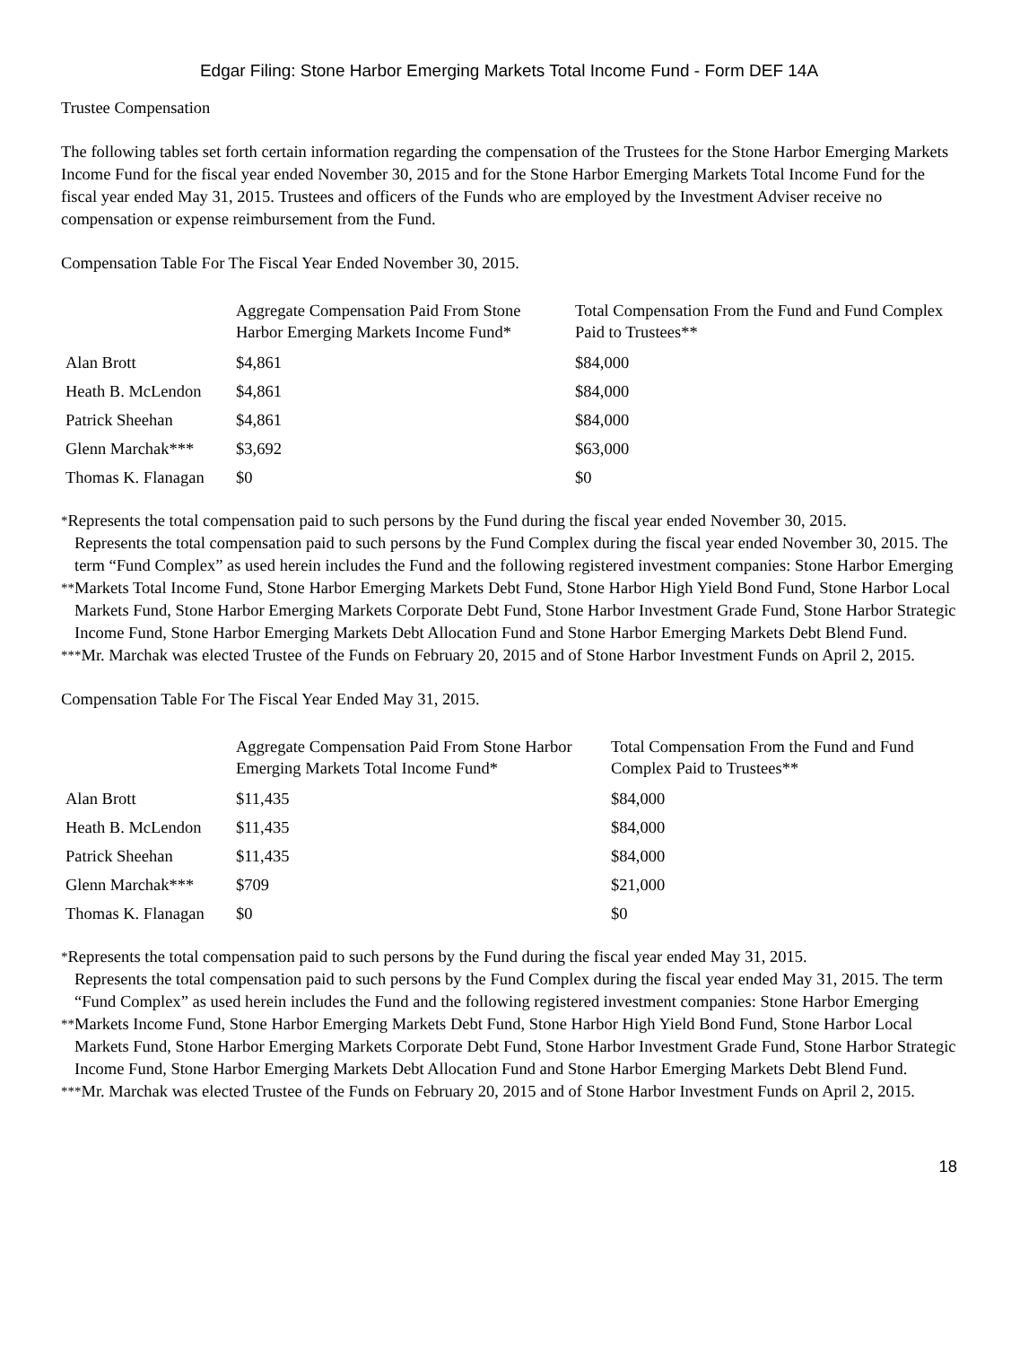Edgar Filing: Stone Harbor Emerging Markets Total Income Fund - Form DEF 14A
Trustee Compensation
The following tables set forth certain information regarding the compensation of the Trustees for the Stone Harbor Emerging Markets Income Fund for the fiscal year ended November 30, 2015 and for the Stone Harbor Emerging Markets Total Income Fund for the fiscal year ended May 31, 2015. Trustees and officers of the Funds who are employed by the Investment Adviser receive no compensation or expense reimbursement from the Fund.
Compensation Table For The Fiscal Year Ended November 30, 2015.
| | Aggregate Compensation Paid From Stone Harbor Emerging Markets Income Fund* | Total Compensation From the Fund and Fund Complex Paid to Trustees** |
| --- | --- | --- |
| Alan Brott | $4,861 | $84,000 |
| Heath B. McLendon | $4,861 | $84,000 |
| Patrick Sheehan | $4,861 | $84,000 |
| Glenn Marchak*** | $3,692 | $63,000 |
| Thomas K. Flanagan | $0 | $0 |
* Represents the total compensation paid to such persons by the Fund during the fiscal year ended November 30, 2015.
** Represents the total compensation paid to such persons by the Fund Complex during the fiscal year ended November 30, 2015. The term “Fund Complex” as used herein includes the Fund and the following registered investment companies: Stone Harbor Emerging Markets Total Income Fund, Stone Harbor Emerging Markets Debt Fund, Stone Harbor High Yield Bond Fund, Stone Harbor Local Markets Fund, Stone Harbor Emerging Markets Corporate Debt Fund, Stone Harbor Investment Grade Fund, Stone Harbor Strategic Income Fund, Stone Harbor Emerging Markets Debt Allocation Fund and Stone Harbor Emerging Markets Debt Blend Fund.
*** Mr. Marchak was elected Trustee of the Funds on February 20, 2015 and of Stone Harbor Investment Funds on April 2, 2015.
Compensation Table For The Fiscal Year Ended May 31, 2015.
| | Aggregate Compensation Paid From Stone Harbor Emerging Markets Total Income Fund* | Total Compensation From the Fund and Fund Complex Paid to Trustees** |
| --- | --- | --- |
| Alan Brott | $11,435 | $84,000 |
| Heath B. McLendon | $11,435 | $84,000 |
| Patrick Sheehan | $11,435 | $84,000 |
| Glenn Marchak*** | $709 | $21,000 |
| Thomas K. Flanagan | $0 | $0 |
* Represents the total compensation paid to such persons by the Fund during the fiscal year ended May 31, 2015.
** Represents the total compensation paid to such persons by the Fund Complex during the fiscal year ended May 31, 2015. The term “Fund Complex” as used herein includes the Fund and the following registered investment companies: Stone Harbor Emerging Markets Income Fund, Stone Harbor Emerging Markets Debt Fund, Stone Harbor High Yield Bond Fund, Stone Harbor Local Markets Fund, Stone Harbor Emerging Markets Corporate Debt Fund, Stone Harbor Investment Grade Fund, Stone Harbor Strategic Income Fund, Stone Harbor Emerging Markets Debt Allocation Fund and Stone Harbor Emerging Markets Debt Blend Fund.
*** Mr. Marchak was elected Trustee of the Funds on February 20, 2015 and of Stone Harbor Investment Funds on April 2, 2015.
18